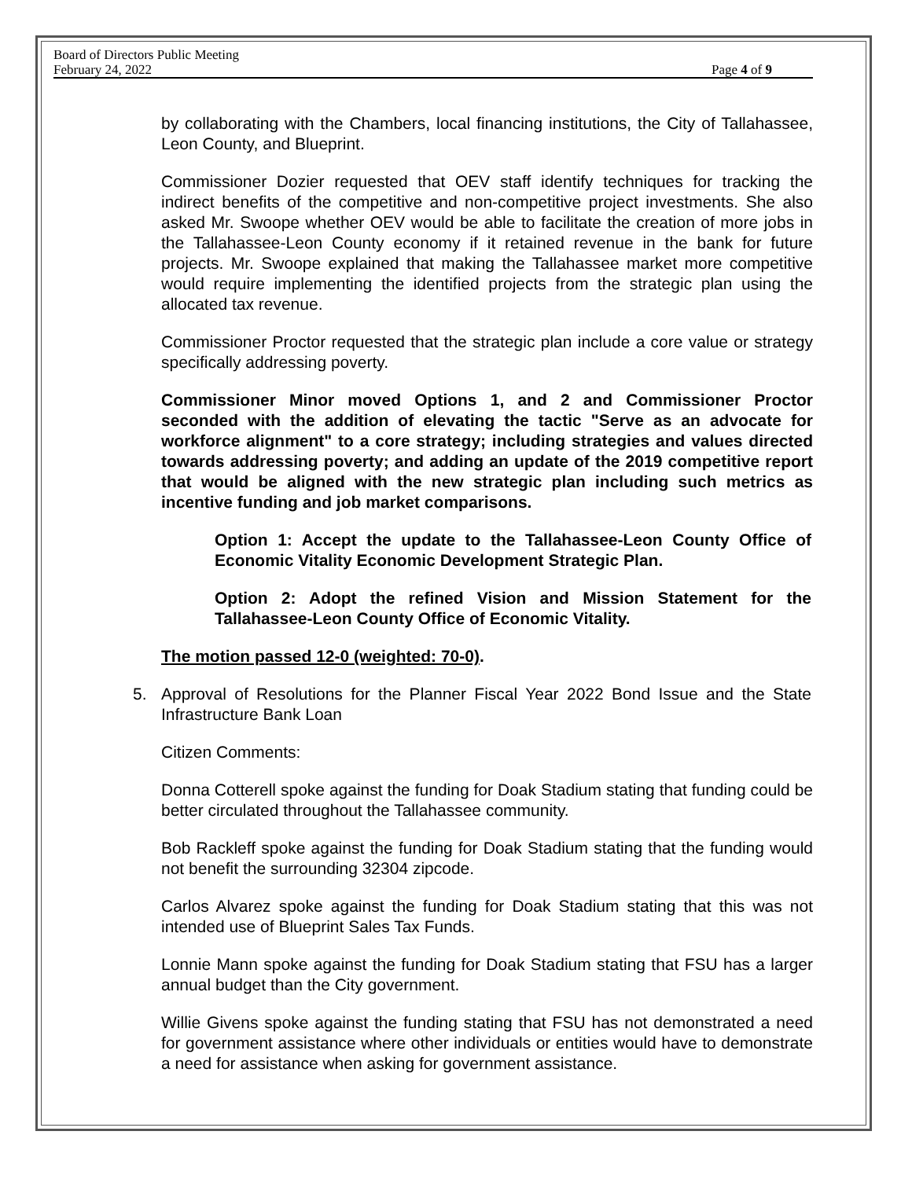Board of Directors Public Meeting
February 24, 2022 Page 4 of 9
by collaborating with the Chambers, local financing institutions, the City of Tallahassee, Leon County, and Blueprint.
Commissioner Dozier requested that OEV staff identify techniques for tracking the indirect benefits of the competitive and non-competitive project investments. She also asked Mr. Swoope whether OEV would be able to facilitate the creation of more jobs in the Tallahassee-Leon County economy if it retained revenue in the bank for future projects. Mr. Swoope explained that making the Tallahassee market more competitive would require implementing the identified projects from the strategic plan using the allocated tax revenue.
Commissioner Proctor requested that the strategic plan include a core value or strategy specifically addressing poverty.
Commissioner Minor moved Options 1, and 2 and Commissioner Proctor seconded with the addition of elevating the tactic "Serve as an advocate for workforce alignment" to a core strategy; including strategies and values directed towards addressing poverty; and adding an update of the 2019 competitive report that would be aligned with the new strategic plan including such metrics as incentive funding and job market comparisons.
Option 1: Accept the update to the Tallahassee-Leon County Office of Economic Vitality Economic Development Strategic Plan.
Option 2: Adopt the refined Vision and Mission Statement for the Tallahassee-Leon County Office of Economic Vitality.
The motion passed 12-0 (weighted: 70-0).
5. Approval of Resolutions for the Planner Fiscal Year 2022 Bond Issue and the State Infrastructure Bank Loan
Citizen Comments:
Donna Cotterell spoke against the funding for Doak Stadium stating that funding could be better circulated throughout the Tallahassee community.
Bob Rackleff spoke against the funding for Doak Stadium stating that the funding would not benefit the surrounding 32304 zipcode.
Carlos Alvarez spoke against the funding for Doak Stadium stating that this was not intended use of Blueprint Sales Tax Funds.
Lonnie Mann spoke against the funding for Doak Stadium stating that FSU has a larger annual budget than the City government.
Willie Givens spoke against the funding stating that FSU has not demonstrated a need for government assistance where other individuals or entities would have to demonstrate a need for assistance when asking for government assistance.